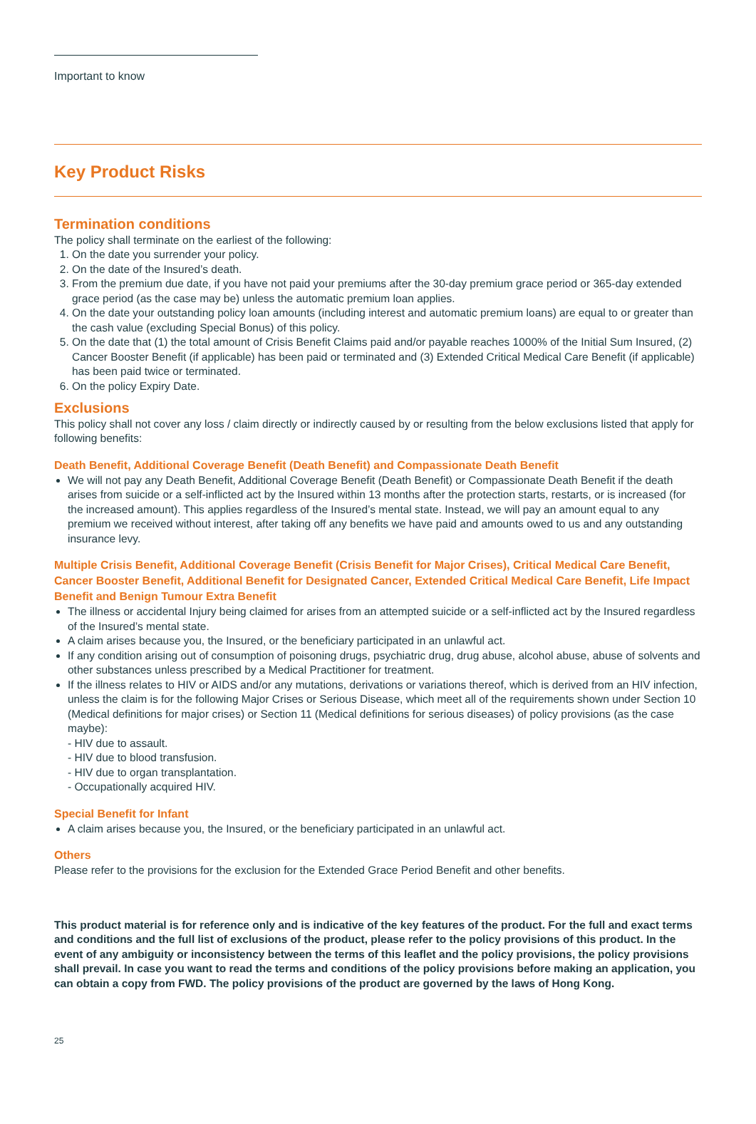Important to know
Key Product Risks
Termination conditions
The policy shall terminate on the earliest of the following:
1. On the date you surrender your policy.
2. On the date of the Insured’s death.
3. From the premium due date, if you have not paid your premiums after the 30-day premium grace period or 365-day extended grace period (as the case may be) unless the automatic premium loan applies.
4. On the date your outstanding policy loan amounts (including interest and automatic premium loans) are equal to or greater than the cash value (excluding Special Bonus) of this policy.
5. On the date that (1) the total amount of Crisis Benefit Claims paid and/or payable reaches 1000% of the Initial Sum Insured, (2) Cancer Booster Benefit (if applicable) has been paid or terminated and (3) Extended Critical Medical Care Benefit (if applicable) has been paid twice or terminated.
6. On the policy Expiry Date.
Exclusions
This policy shall not cover any loss / claim directly or indirectly caused by or resulting from the below exclusions listed that apply for following benefits:
Death Benefit, Additional Coverage Benefit (Death Benefit) and Compassionate Death Benefit
We will not pay any Death Benefit, Additional Coverage Benefit (Death Benefit) or Compassionate Death Benefit if the death arises from suicide or a self-inflicted act by the Insured within 13 months after the protection starts, restarts, or is increased (for the increased amount). This applies regardless of the Insured’s mental state. Instead, we will pay an amount equal to any premium we received without interest, after taking off any benefits we have paid and amounts owed to us and any outstanding insurance levy.
Multiple Crisis Benefit, Additional Coverage Benefit (Crisis Benefit for Major Crises), Critical Medical Care Benefit, Cancer Booster Benefit, Additional Benefit for Designated Cancer, Extended Critical Medical Care Benefit, Life Impact Benefit and Benign Tumour Extra Benefit
The illness or accidental Injury being claimed for arises from an attempted suicide or a self-inflicted act by the Insured regardless of the Insured’s mental state.
A claim arises because you, the Insured, or the beneficiary participated in an unlawful act.
If any condition arising out of consumption of poisoning drugs, psychiatric drug, drug abuse, alcohol abuse, abuse of solvents and other substances unless prescribed by a Medical Practitioner for treatment.
If the illness relates to HIV or AIDS and/or any mutations, derivations or variations thereof, which is derived from an HIV infection, unless the claim is for the following Major Crises or Serious Disease, which meet all of the requirements shown under Section 10 (Medical definitions for major crises) or Section 11 (Medical definitions for serious diseases) of policy provisions (as the case maybe):
- HIV due to assault.
- HIV due to blood transfusion.
- HIV due to organ transplantation.
- Occupationally acquired HIV.
Special Benefit for Infant
A claim arises because you, the Insured, or the beneficiary participated in an unlawful act.
Others
Please refer to the provisions for the exclusion for the Extended Grace Period Benefit and other benefits.
This product material is for reference only and is indicative of the key features of the product. For the full and exact terms and conditions and the full list of exclusions of the product, please refer to the policy provisions of this product. In the event of any ambiguity or inconsistency between the terms of this leaflet and the policy provisions, the policy provisions shall prevail. In case you want to read the terms and conditions of the policy provisions before making an application, you can obtain a copy from FWD. The policy provisions of the product are governed by the laws of Hong Kong.
25